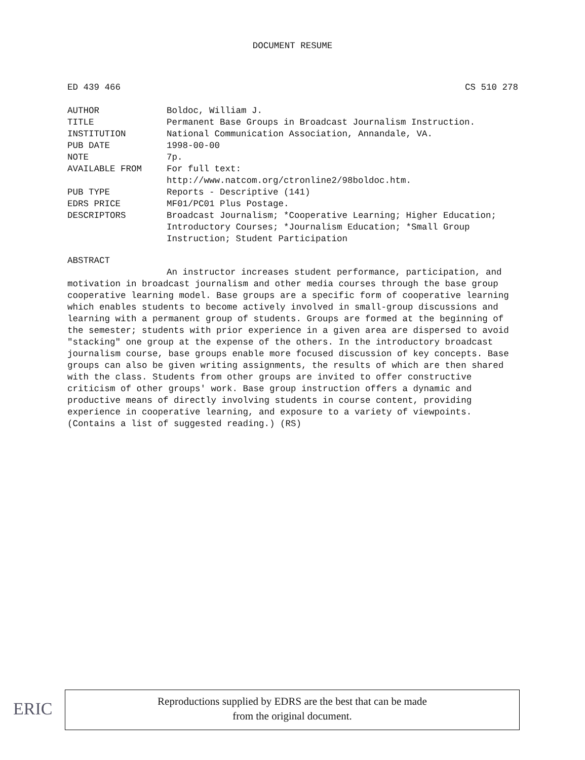DOCUMENT RESUME
ED 439 466 CS 510 278
| AUTHOR | Boldoc, William J. |
| TITLE | Permanent Base Groups in Broadcast Journalism Instruction. |
| INSTITUTION | National Communication Association, Annandale, VA. |
| PUB DATE | 1998-00-00 |
| NOTE | 7p. |
| AVAILABLE FROM | For full text: http://www.natcom.org/ctronline2/98boldoc.htm. |
| PUB TYPE | Reports - Descriptive (141) |
| EDRS PRICE | MF01/PC01 Plus Postage. |
| DESCRIPTORS | Broadcast Journalism; *Cooperative Learning; Higher Education; Introductory Courses; *Journalism Education; *Small Group Instruction; Student Participation |
ABSTRACT
An instructor increases student performance, participation, and motivation in broadcast journalism and other media courses through the base group cooperative learning model. Base groups are a specific form of cooperative learning which enables students to become actively involved in small-group discussions and learning with a permanent group of students. Groups are formed at the beginning of the semester; students with prior experience in a given area are dispersed to avoid "stacking" one group at the expense of the others. In the introductory broadcast journalism course, base groups enable more focused discussion of key concepts. Base groups can also be given writing assignments, the results of which are then shared with the class. Students from other groups are invited to offer constructive criticism of other groups' work. Base group instruction offers a dynamic and productive means of directly involving students in course content, providing experience in cooperative learning, and exposure to a variety of viewpoints. (Contains a list of suggested reading.) (RS)
ERIC
Reproductions supplied by EDRS are the best that can be made
from the original document.